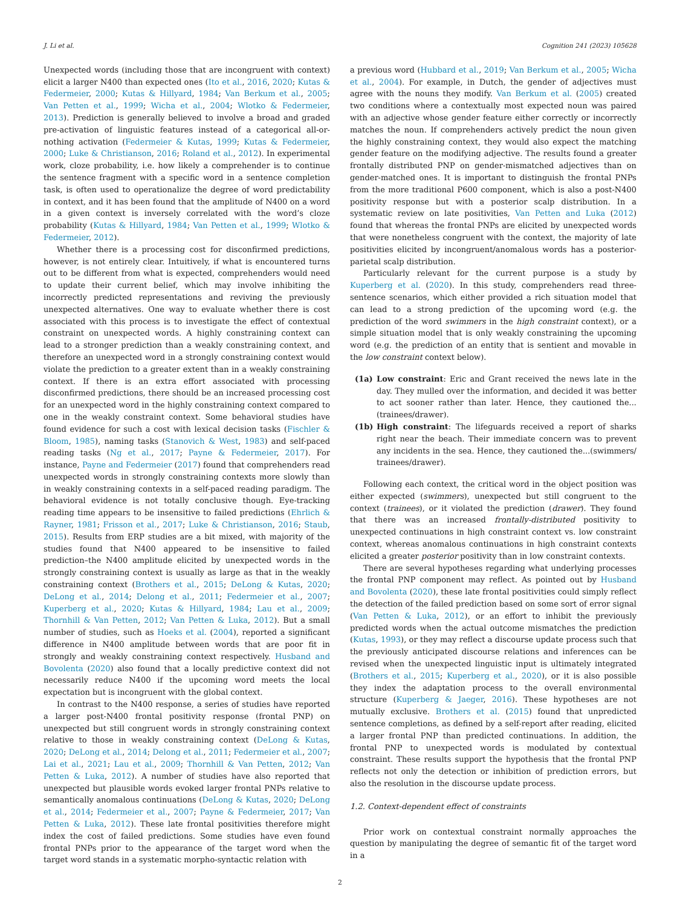J. Li et al. Cognition 241 (2023) 105628
Unexpected words (including those that are incongruent with context) elicit a larger N400 than expected ones (Ito et al., 2016, 2020; Kutas & Federmeier, 2000; Kutas & Hillyard, 1984; Van Berkum et al., 2005; Van Petten et al., 1999; Wicha et al., 2004; Wlotko & Federmeier, 2013). Prediction is generally believed to involve a broad and graded pre-activation of linguistic features instead of a categorical all-or-nothing activation (Federmeier & Kutas, 1999; Kutas & Federmeier, 2000; Luke & Christianson, 2016; Roland et al., 2012). In experimental work, cloze probability, i.e. how likely a comprehender is to continue the sentence fragment with a specific word in a sentence completion task, is often used to operationalize the degree of word predictability in context, and it has been found that the amplitude of N400 on a word in a given context is inversely correlated with the word’s cloze probability (Kutas & Hillyard, 1984; Van Petten et al., 1999; Wlotko & Federmeier, 2012).
Whether there is a processing cost for disconfirmed predictions, however, is not entirely clear. Intuitively, if what is encountered turns out to be different from what is expected, comprehenders would need to update their current belief, which may involve inhibiting the incorrectly predicted representations and reviving the previously unexpected alternatives. One way to evaluate whether there is cost associated with this process is to investigate the effect of contextual constraint on unexpected words. A highly constraining context can lead to a stronger prediction than a weakly constraining context, and therefore an unexpected word in a strongly constraining context would violate the prediction to a greater extent than in a weakly constraining context. If there is an extra effort associated with processing disconfirmed predictions, there should be an increased processing cost for an unexpected word in the highly constraining context compared to one in the weakly constraint context. Some behavioral studies have found evidence for such a cost with lexical decision tasks (Fischler & Bloom, 1985), naming tasks (Stanovich & West, 1983) and self-paced reading tasks (Ng et al., 2017; Payne & Federmeier, 2017). For instance, Payne and Federmeier (2017) found that comprehenders read unexpected words in strongly constraining contexts more slowly than in weakly constraining contexts in a self-paced reading paradigm. The behavioral evidence is not totally conclusive though. Eye-tracking reading time appears to be insensitive to failed predictions (Ehrlich & Rayner, 1981; Frisson et al., 2017; Luke & Christianson, 2016; Staub, 2015). Results from ERP studies are a bit mixed, with majority of the studies found that N400 appeared to be insensitive to failed prediction–the N400 amplitude elicited by unexpected words in the strongly constraining context is usually as large as that in the weakly constraining context (Brothers et al., 2015; DeLong & Kutas, 2020; DeLong et al., 2014; Delong et al., 2011; Federmeier et al., 2007; Kuperberg et al., 2020; Kutas & Hillyard, 1984; Lau et al., 2009; Thornhill & Van Petten, 2012; Van Petten & Luka, 2012). But a small number of studies, such as Hoeks et al. (2004), reported a significant difference in N400 amplitude between words that are poor fit in strongly and weakly constraining context respectively. Husband and Bovolenta (2020) also found that a locally predictive context did not necessarily reduce N400 if the upcoming word meets the local expectation but is incongruent with the global context.
In contrast to the N400 response, a series of studies have reported a larger post-N400 frontal positivity response (frontal PNP) on unexpected but still congruent words in strongly constraining context relative to those in weakly constraining context (DeLong & Kutas, 2020; DeLong et al., 2014; Delong et al., 2011; Federmeier et al., 2007; Lai et al., 2021; Lau et al., 2009; Thornhill & Van Petten, 2012; Van Petten & Luka, 2012). A number of studies have also reported that unexpected but plausible words evoked larger frontal PNPs relative to semantically anomalous continuations (DeLong & Kutas, 2020; DeLong et al., 2014; Federmeier et al., 2007; Payne & Federmeier, 2017; Van Petten & Luka, 2012). These late frontal positivities therefore might index the cost of failed predictions. Some studies have even found frontal PNPs prior to the appearance of the target word when the target word stands in a systematic morpho-syntactic relation with
a previous word (Hubbard et al., 2019; Van Berkum et al., 2005; Wicha et al., 2004). For example, in Dutch, the gender of adjectives must agree with the nouns they modify. Van Berkum et al. (2005) created two conditions where a contextually most expected noun was paired with an adjective whose gender feature either correctly or incorrectly matches the noun. If comprehenders actively predict the noun given the highly constraining context, they would also expect the matching gender feature on the modifying adjective. The results found a greater frontally distributed PNP on gender-mismatched adjectives than on gender-matched ones. It is important to distinguish the frontal PNPs from the more traditional P600 component, which is also a post-N400 positivity response but with a posterior scalp distribution. In a systematic review on late positivities, Van Petten and Luka (2012) found that whereas the frontal PNPs are elicited by unexpected words that were nonetheless congruent with the context, the majority of late positivities elicited by incongruent/anomalous words has a posterior-parietal scalp distribution.
Particularly relevant for the current purpose is a study by Kuperberg et al. (2020). In this study, comprehenders read three-sentence scenarios, which either provided a rich situation model that can lead to a strong prediction of the upcoming word (e.g. the prediction of the word swimmers in the high constraint context), or a simple situation model that is only weakly constraining the upcoming word (e.g. the prediction of an entity that is sentient and movable in the low constraint context below).
(1a) Low constraint: Eric and Grant received the news late in the day. They mulled over the information, and decided it was better to act sooner rather than later. Hence, they cautioned the...(trainees/drawer).
(1b) High constraint: The lifeguards received a report of sharks right near the beach. Their immediate concern was to prevent any incidents in the sea. Hence, they cautioned the...(swimmers/ trainees/drawer).
Following each context, the critical word in the object position was either expected (swimmers), unexpected but still congruent to the context (trainees), or it violated the prediction (drawer). They found that there was an increased frontally-distributed positivity to unexpected continuations in high constraint context vs. low constraint context, whereas anomalous continuations in high constraint contexts elicited a greater posterior positivity than in low constraint contexts.
There are several hypotheses regarding what underlying processes the frontal PNP component may reflect. As pointed out by Husband and Bovolenta (2020), these late frontal positivities could simply reflect the detection of the failed prediction based on some sort of error signal (Van Petten & Luka, 2012), or an effort to inhibit the previously predicted words when the actual outcome mismatches the prediction (Kutas, 1993), or they may reflect a discourse update process such that the previously anticipated discourse relations and inferences can be revised when the unexpected linguistic input is ultimately integrated (Brothers et al., 2015; Kuperberg et al., 2020), or it is also possible they index the adaptation process to the overall environmental structure (Kuperberg & Jaeger, 2016). These hypotheses are not mutually exclusive. Brothers et al. (2015) found that unpredicted sentence completions, as defined by a self-report after reading, elicited a larger frontal PNP than predicted continuations. In addition, the frontal PNP to unexpected words is modulated by contextual constraint. These results support the hypothesis that the frontal PNP reflects not only the detection or inhibition of prediction errors, but also the resolution in the discourse update process.
1.2. Context-dependent effect of constraints
Prior work on contextual constraint normally approaches the question by manipulating the degree of semantic fit of the target word in a
2